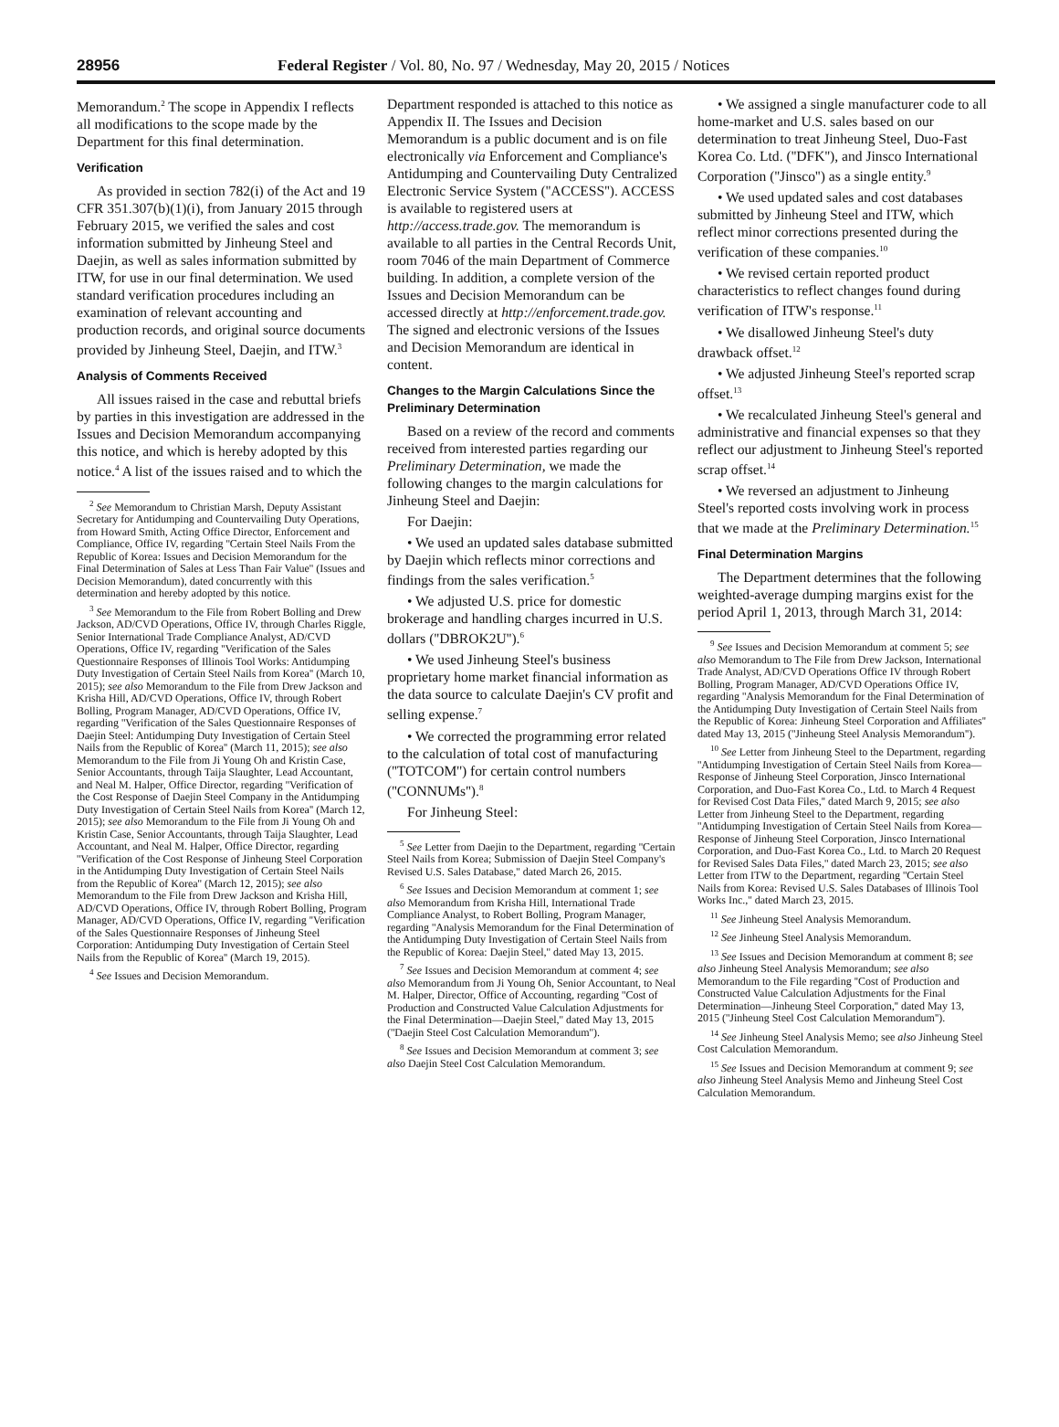28956 Federal Register / Vol. 80, No. 97 / Wednesday, May 20, 2015 / Notices
Memorandum.<sup>2</sup> The scope in Appendix I reflects all modifications to the scope made by the Department for this final determination.
Verification
As provided in section 782(i) of the Act and 19 CFR 351.307(b)(1)(i), from January 2015 through February 2015, we verified the sales and cost information submitted by Jinheung Steel and Daejin, as well as sales information submitted by ITW, for use in our final determination. We used standard verification procedures including an examination of relevant accounting and production records, and original source documents provided by Jinheung Steel, Daejin, and ITW.<sup>3</sup>
Analysis of Comments Received
All issues raised in the case and rebuttal briefs by parties in this investigation are addressed in the Issues and Decision Memorandum accompanying this notice, and which is hereby adopted by this notice.<sup>4</sup> A list of the issues raised and to which the
<sup>2</sup> See Memorandum to Christian Marsh, Deputy Assistant Secretary for Antidumping and Countervailing Duty Operations, from Howard Smith, Acting Office Director, Enforcement and Compliance, Office IV, regarding ''Certain Steel Nails From the Republic of Korea: Issues and Decision Memorandum for the Final Determination of Sales at Less Than Fair Value'' (Issues and Decision Memorandum), dated concurrently with this determination and hereby adopted by this notice.
<sup>3</sup> See Memorandum to the File from Robert Bolling and Drew Jackson, AD/CVD Operations, Office IV, through Charles Riggle, Senior International Trade Compliance Analyst, AD/CVD Operations, Office IV, regarding ''Verification of the Sales Questionnaire Responses of Illinois Tool Works: Antidumping Duty Investigation of Certain Steel Nails from Korea'' (March 10, 2015); see also Memorandum to the File from Drew Jackson and Krisha Hill, AD/CVD Operations, Office IV, through Robert Bolling, Program Manager, AD/CVD Operations, Office IV, regarding ''Verification of the Sales Questionnaire Responses of Daejin Steel: Antidumping Duty Investigation of Certain Steel Nails from the Republic of Korea'' (March 11, 2015); see also Memorandum to the File from Ji Young Oh and Kristin Case, Senior Accountants, through Taija Slaughter, Lead Accountant, and Neal M. Halper, Office Director, regarding ''Verification of the Cost Response of Daejin Steel Company in the Antidumping Duty Investigation of Certain Steel Nails from Korea'' (March 12, 2015); see also Memorandum to the File from Ji Young Oh and Kristin Case, Senior Accountants, through Taija Slaughter, Lead Accountant, and Neal M. Halper, Office Director, regarding ''Verification of the Cost Response of Jinheung Steel Corporation in the Antidumping Duty Investigation of Certain Steel Nails from the Republic of Korea'' (March 12, 2015); see also Memorandum to the File from Drew Jackson and Krisha Hill, AD/CVD Operations, Office IV, through Robert Bolling, Program Manager, AD/CVD Operations, Office IV, regarding ''Verification of the Sales Questionnaire Responses of Jinheung Steel Corporation: Antidumping Duty Investigation of Certain Steel Nails from the Republic of Korea'' (March 19, 2015).
<sup>4</sup> See Issues and Decision Memorandum.
Department responded is attached to this notice as Appendix II. The Issues and Decision Memorandum is a public document and is on file electronically via Enforcement and Compliance's Antidumping and Countervailing Duty Centralized Electronic Service System (''ACCESS''). ACCESS is available to registered users at http://access.trade.gov. The memorandum is available to all parties in the Central Records Unit, room 7046 of the main Department of Commerce building. In addition, a complete version of the Issues and Decision Memorandum can be accessed directly at http://enforcement.trade.gov. The signed and electronic versions of the Issues and Decision Memorandum are identical in content.
Changes to the Margin Calculations Since the Preliminary Determination
Based on a review of the record and comments received from interested parties regarding our Preliminary Determination, we made the following changes to the margin calculations for Jinheung Steel and Daejin:
For Daejin:
• We used an updated sales database submitted by Daejin which reflects minor corrections and findings from the sales verification.<sup>5</sup>
• We adjusted U.S. price for domestic brokerage and handling charges incurred in U.S. dollars (''DBROK2U'').<sup>6</sup>
• We used Jinheung Steel's business proprietary home market financial information as the data source to calculate Daejin's CV profit and selling expense.<sup>7</sup>
• We corrected the programming error related to the calculation of total cost of manufacturing (''TOTCOM'') for certain control numbers (''CONNUMs'').<sup>8</sup>
For Jinheung Steel:
<sup>5</sup> See Letter from Daejin to the Department, regarding ''Certain Steel Nails from Korea; Submission of Daejin Steel Company's Revised U.S. Sales Database,'' dated March 26, 2015.
<sup>6</sup> See Issues and Decision Memorandum at comment 1; see also Memorandum from Krisha Hill, International Trade Compliance Analyst, to Robert Bolling, Program Manager, regarding ''Analysis Memorandum for the Final Determination of the Antidumping Duty Investigation of Certain Steel Nails from the Republic of Korea: Daejin Steel,'' dated May 13, 2015.
<sup>7</sup> See Issues and Decision Memorandum at comment 4; see also Memorandum from Ji Young Oh, Senior Accountant, to Neal M. Halper, Director, Office of Accounting, regarding ''Cost of Production and Constructed Value Calculation Adjustments for the Final Determination—Daejin Steel,'' dated May 13, 2015 (''Daejin Steel Cost Calculation Memorandum'').
<sup>8</sup> See Issues and Decision Memorandum at comment 3; see also Daejin Steel Cost Calculation Memorandum.
• We assigned a single manufacturer code to all home-market and U.S. sales based on our determination to treat Jinheung Steel, Duo-Fast Korea Co. Ltd. (''DFK''), and Jinsco International Corporation (''Jinsco'') as a single entity.<sup>9</sup>
• We used updated sales and cost databases submitted by Jinheung Steel and ITW, which reflect minor corrections presented during the verification of these companies.<sup>10</sup>
• We revised certain reported product characteristics to reflect changes found during verification of ITW's response.<sup>11</sup>
• We disallowed Jinheung Steel's duty drawback offset.<sup>12</sup>
• We adjusted Jinheung Steel's reported scrap offset.<sup>13</sup>
• We recalculated Jinheung Steel's general and administrative and financial expenses so that they reflect our adjustment to Jinheung Steel's reported scrap offset.<sup>14</sup>
• We reversed an adjustment to Jinheung Steel's reported costs involving work in process that we made at the Preliminary Determination.<sup>15</sup>
Final Determination Margins
The Department determines that the following weighted-average dumping margins exist for the period April 1, 2013, through March 31, 2014:
<sup>9</sup> See Issues and Decision Memorandum at comment 5; see also Memorandum to The File from Drew Jackson, International Trade Analyst, AD/CVD Operations Office IV through Robert Bolling, Program Manager, AD/CVD Operations Office IV, regarding ''Analysis Memorandum for the Final Determination of the Antidumping Duty Investigation of Certain Steel Nails from the Republic of Korea: Jinheung Steel Corporation and Affiliates'' dated May 13, 2015 (''Jinheung Steel Analysis Memorandum'').
<sup>10</sup> See Letter from Jinheung Steel to the Department, regarding ''Antidumping Investigation of Certain Steel Nails from Korea—Response of Jinheung Steel Corporation, Jinsco International Corporation, and Duo-Fast Korea Co., Ltd. to March 4 Request for Revised Cost Data Files,'' dated March 9, 2015; see also Letter from Jinheung Steel to the Department, regarding ''Antidumping Investigation of Certain Steel Nails from Korea—Response of Jinheung Steel Corporation, Jinsco International Corporation, and Duo-Fast Korea Co., Ltd. to March 20 Request for Revised Sales Data Files,'' dated March 23, 2015; see also Letter from ITW to the Department, regarding ''Certain Steel Nails from Korea: Revised U.S. Sales Databases of Illinois Tool Works Inc.,'' dated March 23, 2015.
<sup>11</sup> See Jinheung Steel Analysis Memorandum.
<sup>12</sup> See Jinheung Steel Analysis Memorandum.
<sup>13</sup> See Issues and Decision Memorandum at comment 8; see also Jinheung Steel Analysis Memorandum; see also Memorandum to the File regarding ''Cost of Production and Constructed Value Calculation Adjustments for the Final Determination—Jinheung Steel Corporation,'' dated May 13, 2015 (''Jinheung Steel Cost Calculation Memorandum'').
<sup>14</sup> See Jinheung Steel Analysis Memo; see also Jinheung Steel Cost Calculation Memorandum.
<sup>15</sup> See Issues and Decision Memorandum at comment 9; see also Jinheung Steel Analysis Memo and Jinheung Steel Cost Calculation Memorandum.